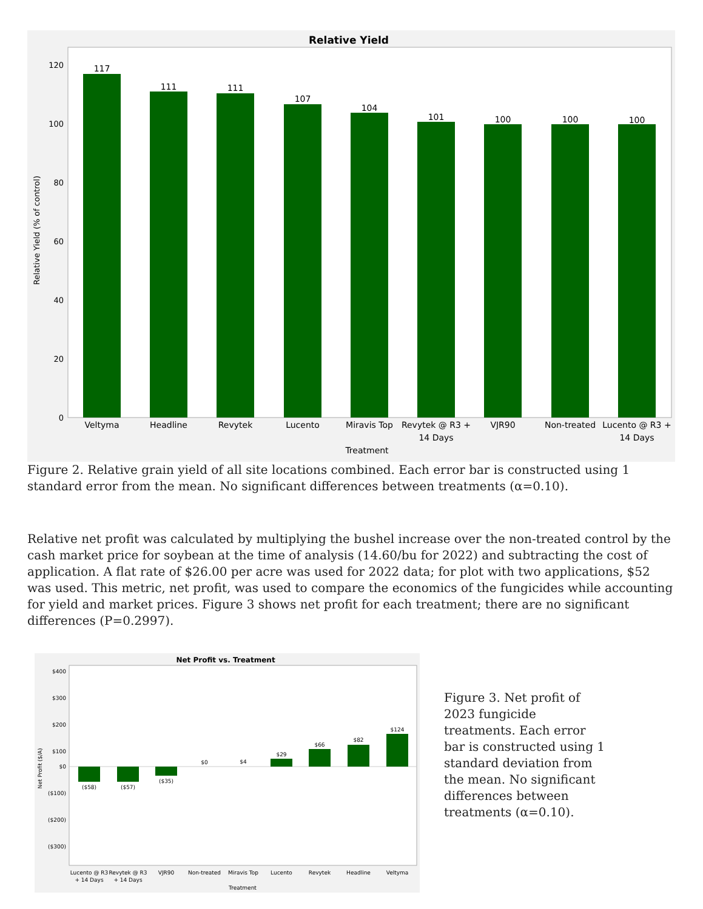Relative Yield
0
20
40
60
80
100
120
Relative Yield (% of control)
117
111
111
107
104
101
100
100
100
Veltyma
Headline
Revytek
Lucento
Miravis Top
Revytek @ R3 +
14 Days
VJR90
Non-treated
Lucento @ R3 +
14 Days
Treatment
Figure 2. Relative grain yield of all site locations combined. Each error bar is constructed using 1 standard error from the mean. No significant differences between treatments (α=0.10).
Relative net profit was calculated by multiplying the bushel increase over the non-treated control by the cash market price for soybean at the time of analysis (14.60/bu for 2022) and subtracting the cost of application. A flat rate of $26.00 per acre was used for 2022 data; for plot with two applications, $52 was used. This metric, net profit, was used to compare the economics of the fungicides while accounting for yield and market prices. Figure 3 shows net profit for each treatment; there are no significant differences (P=0.2997).
Net Profit vs. Treatment
$400
$300
$200
$100
$0
($100)
($200)
($300)
Net Profit ($/A)
($58)
($57)
($35)
$0
$4
$29
$66
$82
$124
Lucento @ R3
+ 14 Days
Revytek @ R3
+ 14 Days
VJR90
Non-treated
Miravis Top
Lucento
Revytek
Headline
Veltyma
Treatment
Figure 3. Net profit of 2023 fungicide treatments. Each error bar is constructed using 1 standard deviation from the mean. No significant differences between treatments (α=0.10).